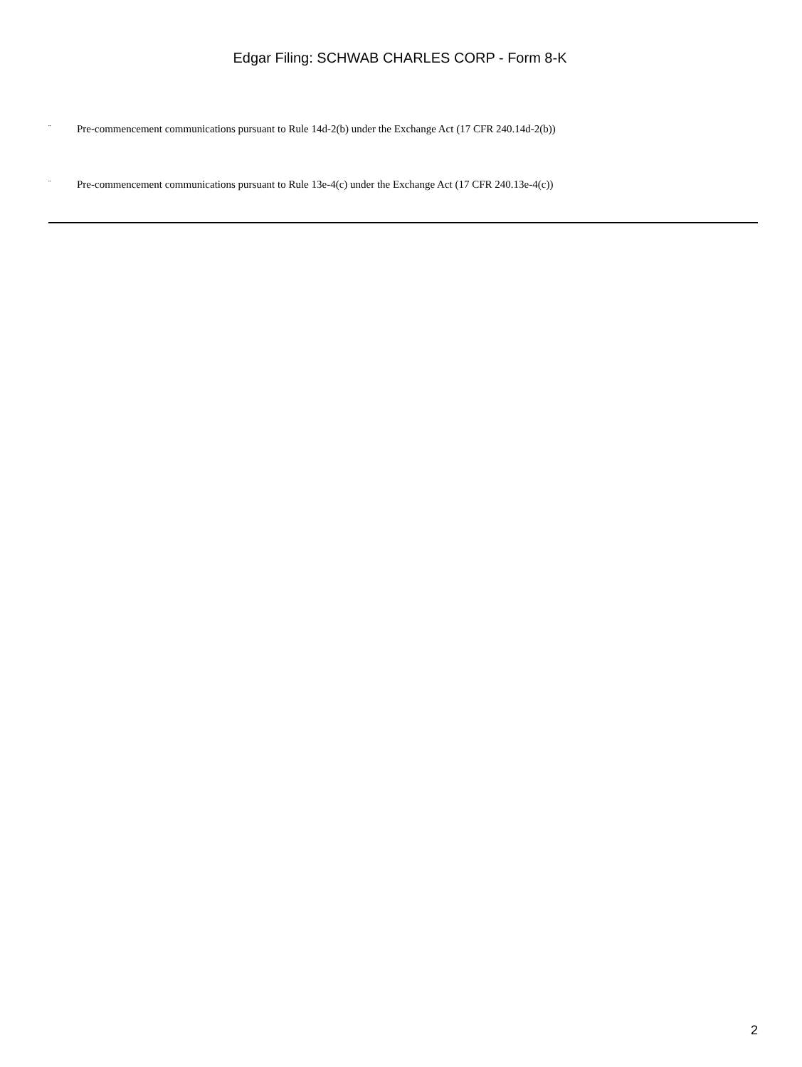Edgar Filing: SCHWAB CHARLES CORP - Form 8-K
¨ Pre-commencement communications pursuant to Rule 14d-2(b) under the Exchange Act (17 CFR 240.14d-2(b))
¨ Pre-commencement communications pursuant to Rule 13e-4(c) under the Exchange Act (17 CFR 240.13e-4(c))
2